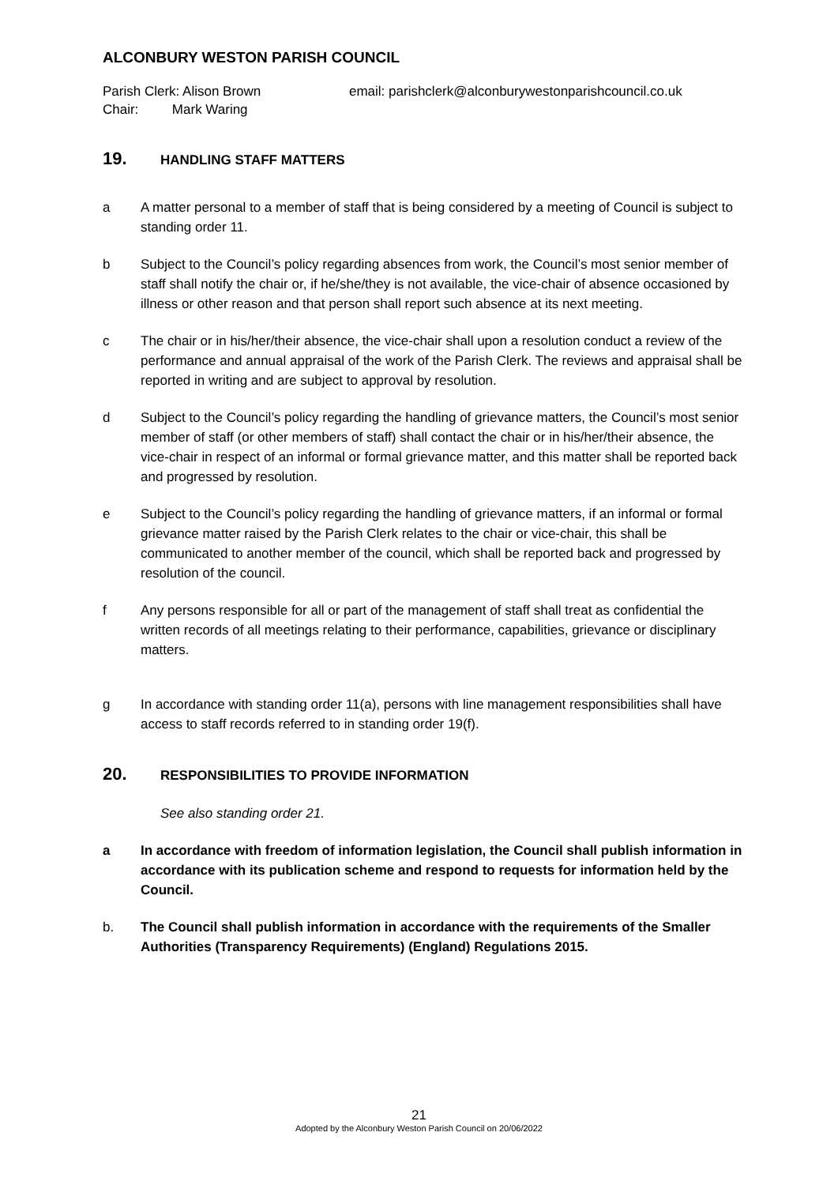ALCONBURY WESTON PARISH COUNCIL
Parish Clerk: Alison Brown
Chair: Mark Waring
email: parishclerk@alconburywestonparishcouncil.co.uk
19. HANDLING STAFF MATTERS
a A matter personal to a member of staff that is being considered by a meeting of Council is subject to standing order 11.
b Subject to the Council’s policy regarding absences from work, the Council’s most senior member of staff shall notify the chair or, if he/she/they is not available, the vice-chair of absence occasioned by illness or other reason and that person shall report such absence at its next meeting.
c The chair or in his/her/their absence, the vice-chair shall upon a resolution conduct a review of the performance and annual appraisal of the work of the Parish Clerk. The reviews and appraisal shall be reported in writing and are subject to approval by resolution.
d Subject to the Council’s policy regarding the handling of grievance matters, the Council’s most senior member of staff (or other members of staff) shall contact the chair or in his/her/their absence, the vice-chair in respect of an informal or formal grievance matter, and this matter shall be reported back and progressed by resolution.
e Subject to the Council’s policy regarding the handling of grievance matters, if an informal or formal grievance matter raised by the Parish Clerk relates to the chair or vice-chair, this shall be communicated to another member of the council, which shall be reported back and progressed by resolution of the council.
f Any persons responsible for all or part of the management of staff shall treat as confidential the written records of all meetings relating to their performance, capabilities, grievance or disciplinary matters.
g In accordance with standing order 11(a), persons with line management responsibilities shall have access to staff records referred to in standing order 19(f).
20. RESPONSIBILITIES TO PROVIDE INFORMATION
See also standing order 21.
a In accordance with freedom of information legislation, the Council shall publish information in accordance with its publication scheme and respond to requests for information held by the Council.
b. The Council shall publish information in accordance with the requirements of the Smaller Authorities (Transparency Requirements) (England) Regulations 2015.
21
Adopted by the Alconbury Weston Parish Council on 20/06/2022